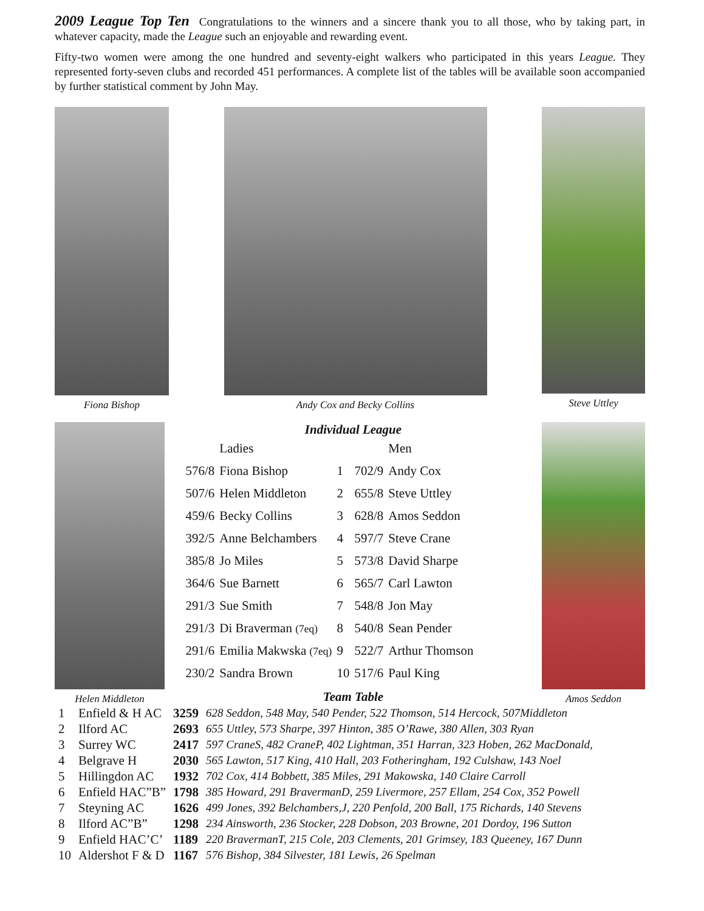2009 League Top Ten Congratulations to the winners and a sincere thank you to all those, who by taking part, in whatever capacity, made the League such an enjoyable and rewarding event.
Fifty-two women were among the one hundred and seventy-eight walkers who participated in this years League. They represented forty-seven clubs and recorded 451 performances. A complete list of the tables will be available soon accompanied by further statistical comment by John May.
Fiona Bishop Andy Cox and Becky Collins Steve Uttley
Helen Middleton
Individual League
| | Ladies | | | Men |
| 576/8 | Fiona Bishop | 1 | 702/9 | Andy Cox |
| 507/6 | Helen Middleton | 2 | 655/8 | Steve Uttley |
| 459/6 | Becky Collins | 3 | 628/8 | Amos Seddon |
| 392/5 | Anne Belchambers | 4 | 597/7 | Steve Crane |
| 385/8 | Jo Miles | 5 | 573/8 | David Sharpe |
| 364/6 | Sue Barnett | 6 | 565/7 | Carl Lawton |
| 291/3 | Sue Smith | 7 | 548/8 | Jon May |
| 291/3 | Di Braverman (7eq) | 8 | 540/8 | Sean Pender |
| 291/6 | Emilia Makwska (7eq) | 9 | 522/7 | Arthur Thomson |
| 230/2 | Sandra Brown | 10 | 517/6 | Paul King |
Team Table
Amos Seddon
| 1 | Enfield & H AC | 3259 | 628 Seddon, 548 May, 540 Pender, 522 Thomson, 514 Hercock, 507Middleton |
| 2 | Ilford AC | 2693 | 655 Uttley, 573 Sharpe, 397 Hinton, 385 O’Rawe, 380 Allen, 303 Ryan |
| 3 | Surrey WC | 2417 | 597 CraneS, 482 CraneP, 402 Lightman, 351 Harran, 323 Hoben, 262 MacDonald, |
| 4 | Belgrave H | 2030 | 565 Lawton, 517 King, 410 Hall, 203 Fotheringham, 192 Culshaw, 143 Noel |
| 5 | Hillingdon AC | 1932 | 702 Cox, 414 Bobbett, 385 Miles, 291 Makowska, 140 Claire Carroll |
| 6 | Enfield HAC”B” | 1798 | 385 Howard, 291 BravermanD, 259 Livermore, 257 Ellam, 254 Cox, 352 Powell |
| 7 | Steyning AC | 1626 | 499 Jones, 392 Belchambers,J, 220 Penfold, 200 Ball, 175 Richards, 140 Stevens |
| 8 | Ilford AC”B” | 1298 | 234 Ainsworth, 236 Stocker, 228 Dobson, 203 Browne, 201 Dordoy, 196 Sutton |
| 9 | Enfield HAC’C’ | 1189 | 220 BravermanT, 215 Cole, 203 Clements, 201 Grimsey, 183 Queeney, 167 Dunn |
| 10 | Aldershot F & D | 1167 | 576 Bishop, 384 Silvester, 181 Lewis, 26 Spelman |